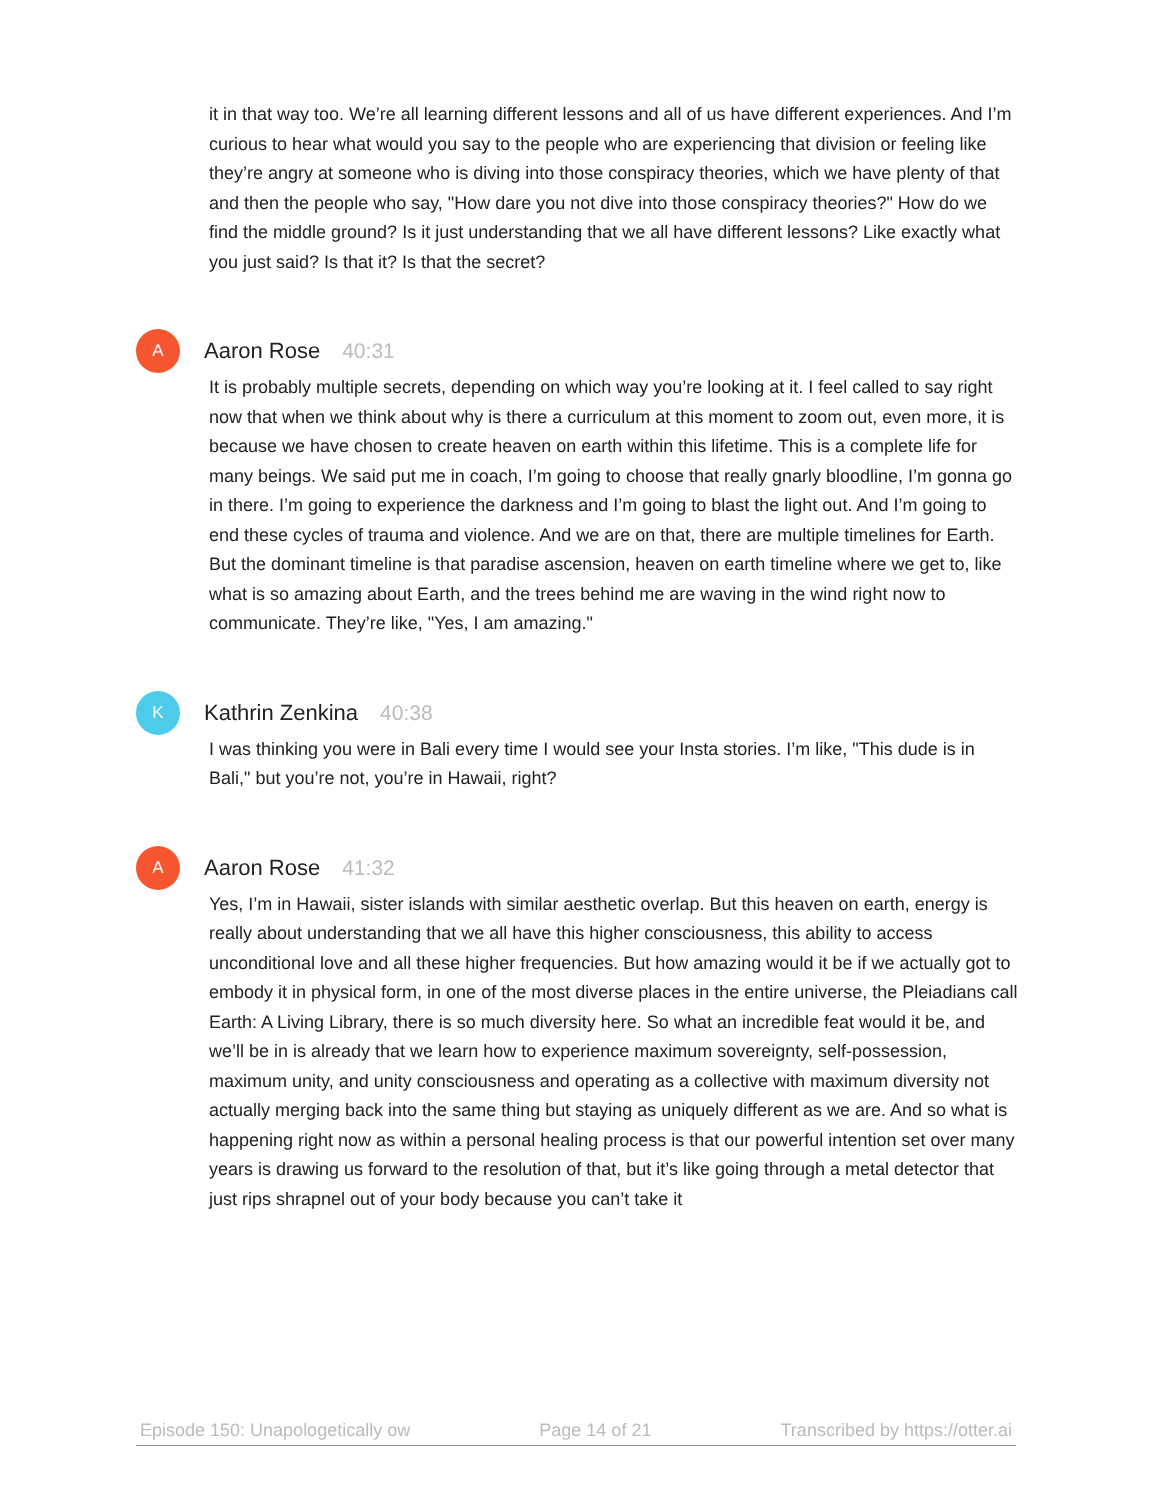it in that way too. We’re all learning different lessons and all of us have different experiences. And I’m curious to hear what would you say to the people who are experiencing that division or feeling like they’re angry at someone who is diving into those conspiracy theories, which we have plenty of that and then the people who say, "How dare you not dive into those conspiracy theories?" How do we find the middle ground? Is it just understanding that we all have different lessons? Like exactly what you just said? Is that it? Is that the secret?
A
Aaron Rose 40:31
It is probably multiple secrets, depending on which way you’re looking at it. I feel called to say right now that when we think about why is there a curriculum at this moment to zoom out, even more, it is because we have chosen to create heaven on earth within this lifetime. This is a complete life for many beings. We said put me in coach, I’m going to choose that really gnarly bloodline, I’m gonna go in there. I’m going to experience the darkness and I’m going to blast the light out. And I’m going to end these cycles of trauma and violence. And we are on that, there are multiple timelines for Earth. But the dominant timeline is that paradise ascension, heaven on earth timeline where we get to, like what is so amazing about Earth, and the trees behind me are waving in the wind right now to communicate. They’re like, "Yes, I am amazing."
K
Kathrin Zenkina 40:38
I was thinking you were in Bali every time I would see your Insta stories. I’m like, "This dude is in Bali," but you’re not, you’re in Hawaii, right?
A
Aaron Rose 41:32
Yes, I’m in Hawaii, sister islands with similar aesthetic overlap. But this heaven on earth, energy is really about understanding that we all have this higher consciousness, this ability to access unconditional love and all these higher frequencies. But how amazing would it be if we actually got to embody it in physical form, in one of the most diverse places in the entire universe, the Pleiadians call Earth: A Living Library, there is so much diversity here. So what an incredible feat would it be, and we’ll be in is already that we learn how to experience maximum sovereignty, self-possession, maximum unity, and unity consciousness and operating as a collective with maximum diversity not actually merging back into the same thing but staying as uniquely different as we are. And so what is happening right now as within a personal healing process is that our powerful intention set over many years is drawing us forward to the resolution of that, but it’s like going through a metal detector that just rips shrapnel out of your body because you can’t take it
Episode 150: Unapologetically ow Page 14 of 21 Transcribed by https://otter.ai